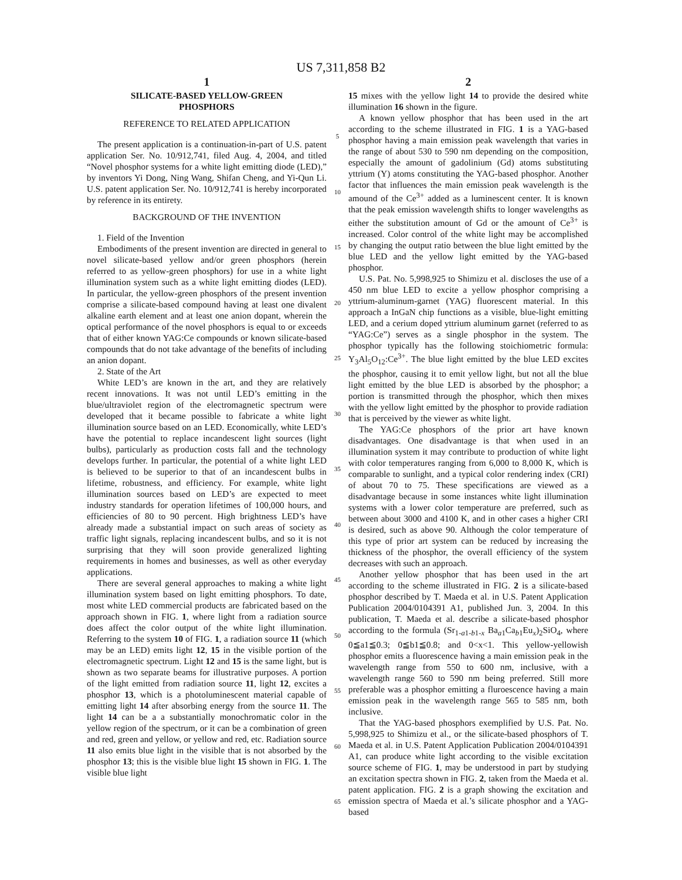US 7,311,858 B2
1
SILICATE-BASED YELLOW-GREEN
PHOSPHORS
REFERENCE TO RELATED APPLICATION
The present application is a continuation-in-part of U.S. patent application Ser. No. 10/912,741, filed Aug. 4, 2004, and titled “Novel phosphor systems for a white light emitting diode (LED),” by inventors Yi Dong, Ning Wang, Shifan Cheng, and Yi-Qun Li. U.S. patent application Ser. No. 10/912,741 is hereby incorporated by reference in its entirety.
BACKGROUND OF THE INVENTION
1. Field of the Invention
Embodiments of the present invention are directed in general to novel silicate-based yellow and/or green phosphors (herein referred to as yellow-green phosphors) for use in a white light illumination system such as a white light emitting diodes (LED). In particular, the yellow-green phosphors of the present invention comprise a silicate-based compound having at least one divalent alkaline earth element and at least one anion dopant, wherein the optical performance of the novel phosphors is equal to or exceeds that of either known YAG:Ce compounds or known silicate-based compounds that do not take advantage of the benefits of including an anion dopant.
2. State of the Art
White LED’s are known in the art, and they are relatively recent innovations. It was not until LED’s emitting in the blue/ultraviolet region of the electromagnetic spectrum were developed that it became possible to fabricate a white light illumination source based on an LED. Economically, white LED’s have the potential to replace incandescent light sources (light bulbs), particularly as production costs fall and the technology develops further. In particular, the potential of a white light LED is believed to be superior to that of an incandescent bulbs in lifetime, robustness, and efficiency. For example, white light illumination sources based on LED’s are expected to meet industry standards for operation lifetimes of 100,000 hours, and efficiencies of 80 to 90 percent. High brightness LED’s have already made a substantial impact on such areas of society as traffic light signals, replacing incandescent bulbs, and so it is not surprising that they will soon provide generalized lighting requirements in homes and businesses, as well as other everyday applications.
There are several general approaches to making a white light illumination system based on light emitting phosphors. To date, most white LED commercial products are fabricated based on the approach shown in FIG. 1, where light from a radiation source does affect the color output of the white light illumination. Referring to the system 10 of FIG. 1, a radiation source 11 (which may be an LED) emits light 12, 15 in the visible portion of the electromagnetic spectrum. Light 12 and 15 is the same light, but is shown as two separate beams for illustrative purposes. A portion of the light emitted from radiation source 11, light 12, excites a phosphor 13, which is a photoluminescent material capable of emitting light 14 after absorbing energy from the source 11. The light 14 can be a a substantially monochromatic color in the yellow region of the spectrum, or it can be a combination of green and red, green and yellow, or yellow and red, etc. Radiation source 11 also emits blue light in the visible that is not absorbed by the phosphor 13; this is the visible blue light 15 shown in FIG. 1. The visible blue light
5
10
15
20
25
30
35
40
45
50
55
60
65
2
15 mixes with the yellow light 14 to provide the desired white illumination 16 shown in the figure.
A known yellow phosphor that has been used in the art according to the scheme illustrated in FIG. 1 is a YAG-based phosphor having a main emission peak wavelength that varies in the range of about 530 to 590 nm depending on the composition, especially the amount of gadolinium (Gd) atoms substituting yttrium (Y) atoms constituting the YAG-based phosphor. Another factor that influences the main emission peak wavelength is the amound of the Ce<sup>3+</sup> added as a luminescent center. It is known that the peak emission wavelength shifts to longer wavelengths as either the substitution amount of Gd or the amount of Ce<sup>3+</sup> is increased. Color control of the white light may be accomplished by changing the output ratio between the blue light emitted by the blue LED and the yellow light emitted by the YAG-based phosphor.
U.S. Pat. No. 5,998,925 to Shimizu et al. discloses the use of a 450 nm blue LED to excite a yellow phosphor comprising a yttrium-aluminum-garnet (YAG) fluorescent material. In this approach a InGaN chip functions as a visible, blue-light emitting LED, and a cerium doped yttrium aluminum garnet (referred to as “YAG:Ce”) serves as a single phosphor in the system. The phosphor typically has the following stoichiometric formula: Y<sub>3</sub>Al<sub>5</sub>O<sub>12</sub>:Ce<sup>3+</sup>. The blue light emitted by the blue LED excites the phosphor, causing it to emit yellow light, but not all the blue light emitted by the blue LED is absorbed by the phosphor; a portion is transmitted through the phosphor, which then mixes with the yellow light emitted by the phosphor to provide radiation that is perceived by the viewer as white light.
The YAG:Ce phosphors of the prior art have known disadvantages. One disadvantage is that when used in an illumination system it may contribute to production of white light with color temperatures ranging from 6,000 to 8,000 K, which is comparable to sunlight, and a typical color rendering index (CRI) of about 70 to 75. These specifications are viewed as a disadvantage because in some instances white light illumination systems with a lower color temperature are preferred, such as between about 3000 and 4100 K, and in other cases a higher CRI is desired, such as above 90. Although the color temperature of this type of prior art system can be reduced by increasing the thickness of the phosphor, the overall efficiency of the system decreases with such an approach.
Another yellow phosphor that has been used in the art according to the scheme illustrated in FIG. 2 is a silicate-based phosphor described by T. Maeda et al. in U.S. Patent Application Publication 2004/0104391 A1, published Jun. 3, 2004. In this publication, T. Maeda et al. describe a silicate-based phosphor according to the formula (Sr<sub>1-a1-b1-x</sub> Ba<sub>a1</sub>Ca<sub>b1</sub>Eu<sub>x</sub>)<sub>2</sub>SiO<sub>4</sub>, where 0≦a1≦0.3; 0≦b1≦0.8; and 0<x<1. This yellow-yellowish phosphor emits a fluorescence having a main emission peak in the wavelength range from 550 to 600 nm, inclusive, with a wavelength range 560 to 590 nm being preferred. Still more preferable was a phosphor emitting a fluroescence having a main emission peak in the wavelength range 565 to 585 nm, both inclusive.
That the YAG-based phosphors exemplified by U.S. Pat. No. 5,998,925 to Shimizu et al., or the silicate-based phosphors of T. Maeda et al. in U.S. Patent Application Publication 2004/0104391 A1, can produce white light according to the visible excitation source scheme of FIG. 1, may be understood in part by studying an excitation spectra shown in FIG. 2, taken from the Maeda et al. patent application. FIG. 2 is a graph showing the excitation and emission spectra of Maeda et al.’s silicate phosphor and a YAG-based